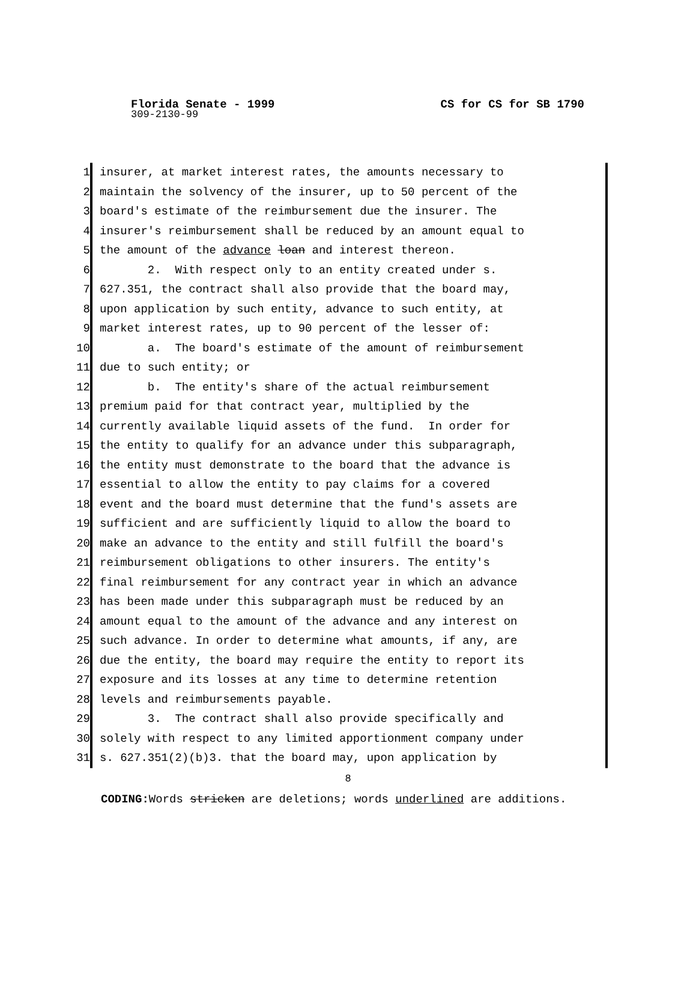Florida Senate - 1999 CS for CS for SB 1790
309-2130-99
1 insurer, at market interest rates, the amounts necessary to
2 maintain the solvency of the insurer, up to 50 percent of the
3 board's estimate of the reimbursement due the insurer. The
4 insurer's reimbursement shall be reduced by an amount equal to
5 the amount of the advance loan and interest thereon.
6 2. With respect only to an entity created under s.
7 627.351, the contract shall also provide that the board may,
8 upon application by such entity, advance to such entity, at
9 market interest rates, up to 90 percent of the lesser of:
10 a. The board's estimate of the amount of reimbursement
11 due to such entity; or
12 b. The entity's share of the actual reimbursement
13 premium paid for that contract year, multiplied by the
14 currently available liquid assets of the fund. In order for
15 the entity to qualify for an advance under this subparagraph,
16 the entity must demonstrate to the board that the advance is
17 essential to allow the entity to pay claims for a covered
18 event and the board must determine that the fund's assets are
19 sufficient and are sufficiently liquid to allow the board to
20 make an advance to the entity and still fulfill the board's
21 reimbursement obligations to other insurers. The entity's
22 final reimbursement for any contract year in which an advance
23 has been made under this subparagraph must be reduced by an
24 amount equal to the amount of the advance and any interest on
25 such advance. In order to determine what amounts, if any, are
26 due the entity, the board may require the entity to report its
27 exposure and its losses at any time to determine retention
28 levels and reimbursements payable.
29 3. The contract shall also provide specifically and
30 solely with respect to any limited apportionment company under
31 s. 627.351(2)(b)3. that the board may, upon application by
8
CODING: Words stricken are deletions; words underlined are additions.